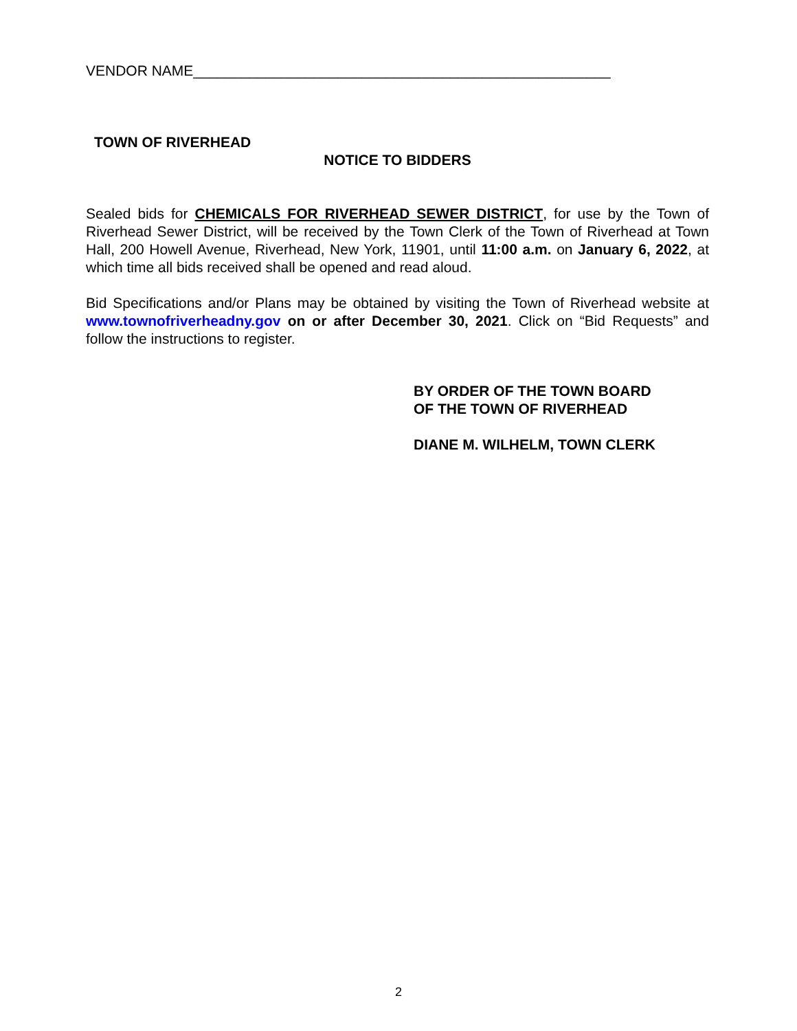VENDOR NAME____________________________________________________
TOWN OF RIVERHEAD
NOTICE TO BIDDERS
Sealed bids for CHEMICALS FOR RIVERHEAD SEWER DISTRICT, for use by the Town of Riverhead Sewer District, will be received by the Town Clerk of the Town of Riverhead at Town Hall, 200 Howell Avenue, Riverhead, New York, 11901, until 11:00 a.m. on January 6, 2022, at which time all bids received shall be opened and read aloud.
Bid Specifications and/or Plans may be obtained by visiting the Town of Riverhead website at www.townofriverheadny.gov on or after December 30, 2021. Click on “Bid Requests” and follow the instructions to register.
BY ORDER OF THE TOWN BOARD
OF THE TOWN OF RIVERHEAD
DIANE M. WILHELM, TOWN CLERK
2